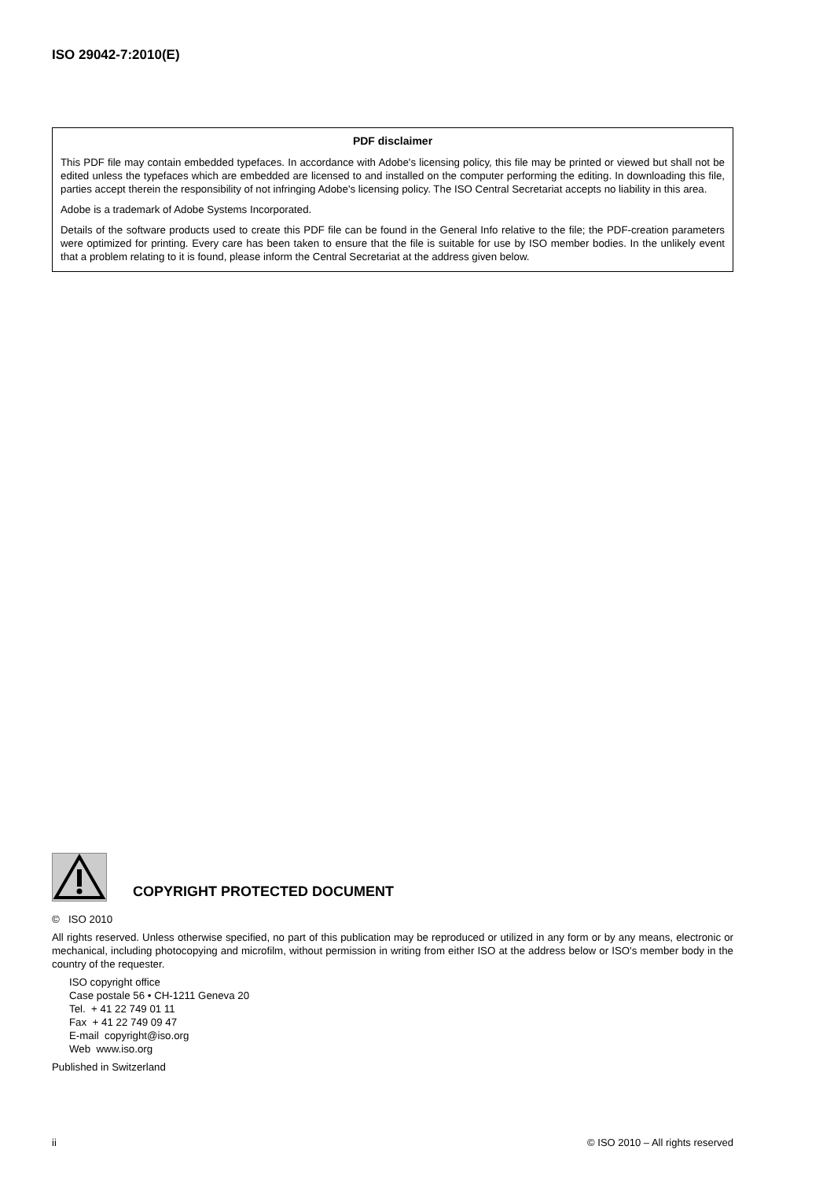ISO 29042-7:2010(E)
PDF disclaimer
This PDF file may contain embedded typefaces. In accordance with Adobe's licensing policy, this file may be printed or viewed but shall not be edited unless the typefaces which are embedded are licensed to and installed on the computer performing the editing. In downloading this file, parties accept therein the responsibility of not infringing Adobe's licensing policy. The ISO Central Secretariat accepts no liability in this area.
Adobe is a trademark of Adobe Systems Incorporated.
Details of the software products used to create this PDF file can be found in the General Info relative to the file; the PDF-creation parameters were optimized for printing. Every care has been taken to ensure that the file is suitable for use by ISO member bodies. In the unlikely event that a problem relating to it is found, please inform the Central Secretariat at the address given below.
COPYRIGHT PROTECTED DOCUMENT
© ISO 2010
All rights reserved. Unless otherwise specified, no part of this publication may be reproduced or utilized in any form or by any means, electronic or mechanical, including photocopying and microfilm, without permission in writing from either ISO at the address below or ISO's member body in the country of the requester.
ISO copyright office
Case postale 56 • CH-1211 Geneva 20
Tel. + 41 22 749 01 11
Fax + 41 22 749 09 47
E-mail copyright@iso.org
Web www.iso.org
Published in Switzerland
ii © ISO 2010 – All rights reserved